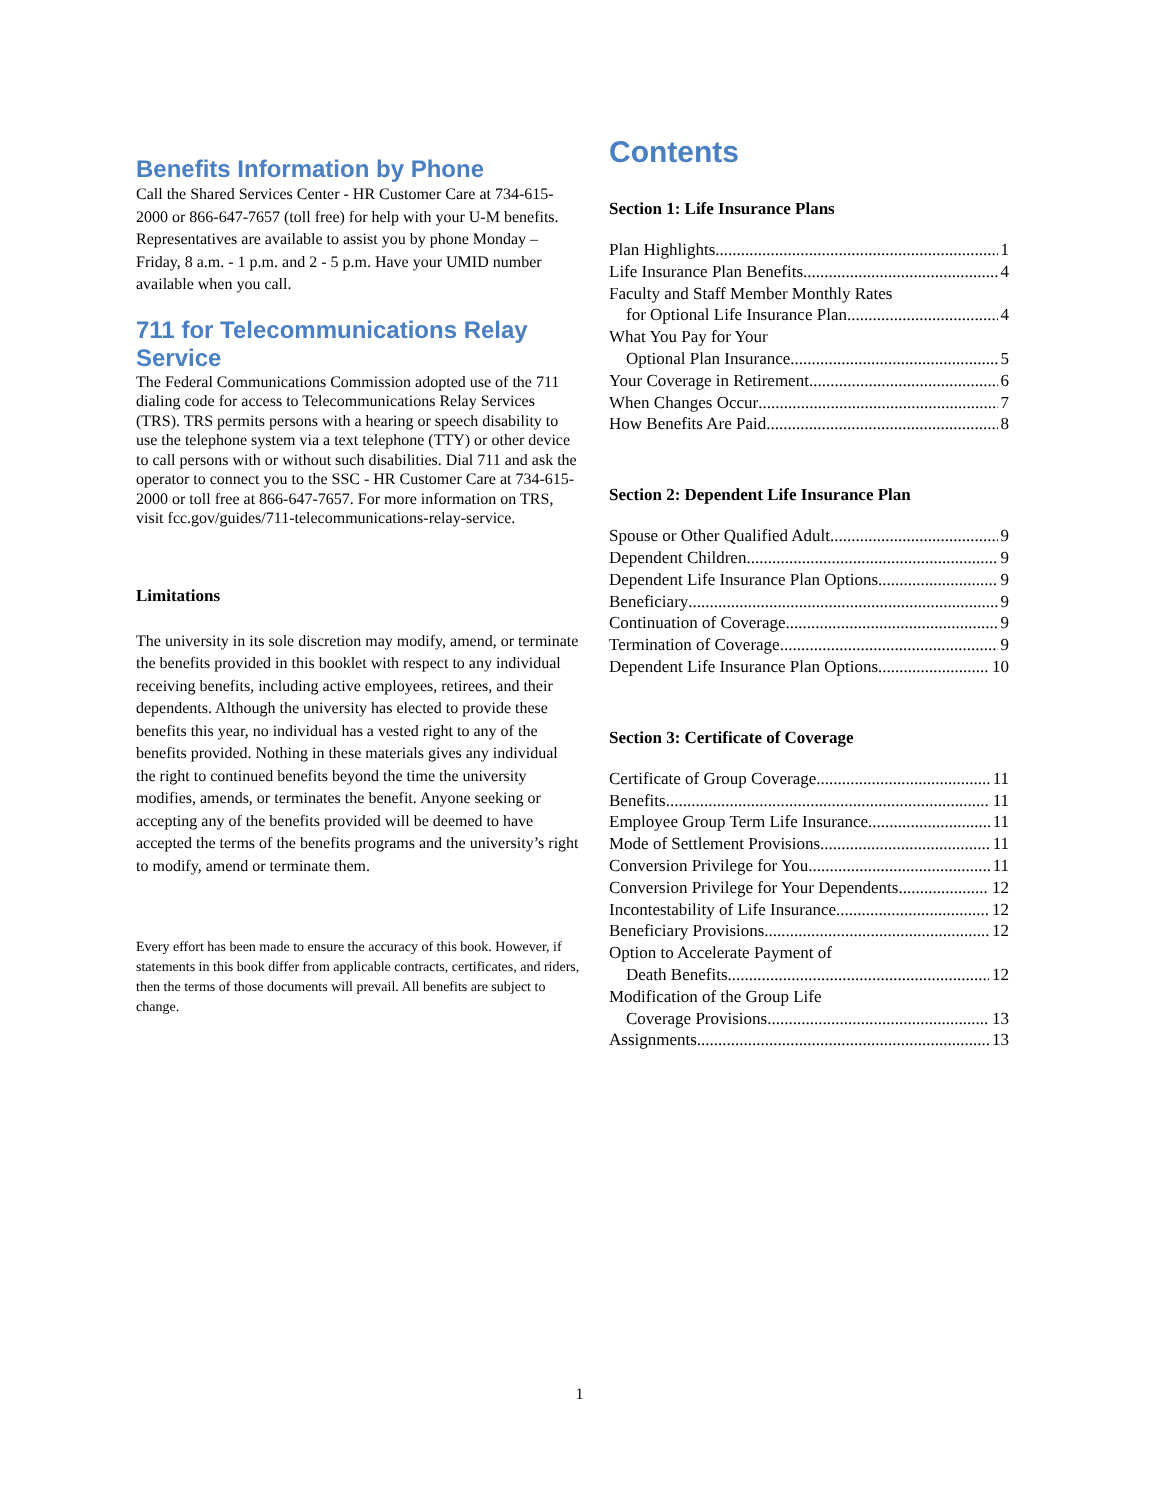Benefits Information by Phone
Call the Shared Services Center - HR Customer Care at 734-615-2000 or 866-647-7657 (toll free) for help with your U-M benefits. Representatives are available to assist you by phone Monday – Friday, 8 a.m. - 1 p.m. and 2 - 5 p.m. Have your UMID number available when you call.
711 for Telecommunications Relay Service
The Federal Communications Commission adopted use of the 711 dialing code for access to Telecommunications Relay Services (TRS). TRS permits persons with a hearing or speech disability to use the telephone system via a text telephone (TTY) or other device to call persons with or without such disabilities. Dial 711 and ask the operator to connect you to the SSC - HR Customer Care at 734-615-2000 or toll free at 866-647-7657. For more information on TRS, visit fcc.gov/guides/711-telecommunications-relay-service.
Limitations
The university in its sole discretion may modify, amend, or terminate the benefits provided in this booklet with respect to any individual receiving benefits, including active employees, retirees, and their dependents. Although the university has elected to provide these benefits this year, no individual has a vested right to any of the benefits provided. Nothing in these materials gives any individual the right to continued benefits beyond the time the university modifies, amends, or terminates the benefit. Anyone seeking or accepting any of the benefits provided will be deemed to have accepted the terms of the benefits programs and the university’s right to modify, amend or terminate them.
Every effort has been made to ensure the accuracy of this book. However, if statements in this book differ from applicable contracts, certificates, and riders, then the terms of those documents will prevail. All benefits are subject to change.
Contents
Section 1: Life Insurance Plans
Plan Highlights 1
Life Insurance Plan Benefits 4
Faculty and Staff Member Monthly Rates
for Optional Life Insurance Plan 4
What You Pay for Your
Optional Plan Insurance 5
Your Coverage in Retirement 6
When Changes Occur 7
How Benefits Are Paid 8
Section 2: Dependent Life Insurance Plan
Spouse or Other Qualified Adult 9
Dependent Children 9
Dependent Life Insurance Plan Options 9
Beneficiary 9
Continuation of Coverage 9
Termination of Coverage 9
Dependent Life Insurance Plan Options 10
Section 3: Certificate of Coverage
Certificate of Group Coverage 11
Benefits 11
Employee Group Term Life Insurance 11
Mode of Settlement Provisions 11
Conversion Privilege for You 11
Conversion Privilege for Your Dependents 12
Incontestability of Life Insurance 12
Beneficiary Provisions 12
Option to Accelerate Payment of
Death Benefits 12
Modification of the Group Life
Coverage Provisions 13
Assignments 13
1